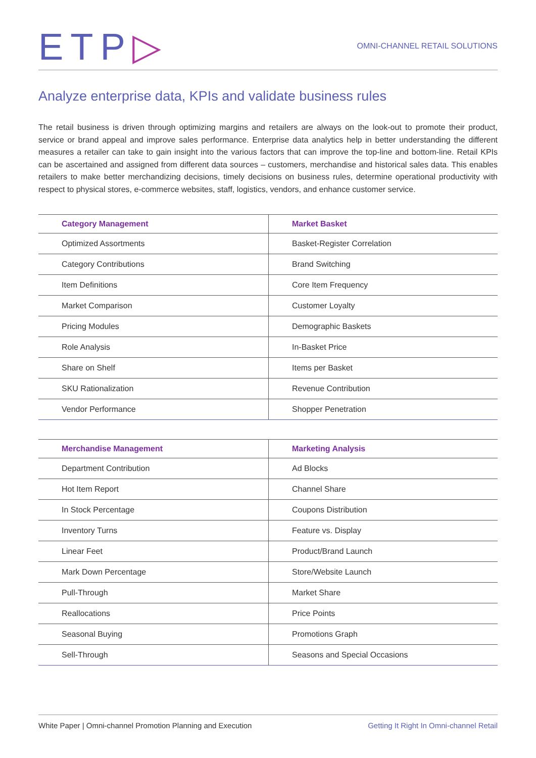ETP▷
OMNI-CHANNEL RETAIL SOLUTIONS
Analyze enterprise data, KPIs and validate business rules
The retail business is driven through optimizing margins and retailers are always on the look-out to promote their product, service or brand appeal and improve sales performance. Enterprise data analytics help in better understanding the different measures a retailer can take to gain insight into the various factors that can improve the top-line and bottom-line. Retail KPIs can be ascertained and assigned from different data sources – customers, merchandise and historical sales data. This enables retailers to make better merchandizing decisions, timely decisions on business rules, determine operational productivity with respect to physical stores, e-commerce websites, staff, logistics, vendors, and enhance customer service.
| Category Management | Market Basket |
| --- | --- |
| Optimized Assortments | Basket-Register Correlation |
| Category Contributions | Brand Switching |
| Item Definitions | Core Item Frequency |
| Market Comparison | Customer Loyalty |
| Pricing Modules | Demographic Baskets |
| Role Analysis | In-Basket Price |
| Share on Shelf | Items per Basket |
| SKU Rationalization | Revenue Contribution |
| Vendor Performance | Shopper Penetration |
| Merchandise Management | Marketing Analysis |
| --- | --- |
| Department Contribution | Ad Blocks |
| Hot Item Report | Channel Share |
| In Stock Percentage | Coupons Distribution |
| Inventory Turns | Feature vs. Display |
| Linear Feet | Product/Brand Launch |
| Mark Down Percentage | Store/Website Launch |
| Pull-Through | Market Share |
| Reallocations | Price Points |
| Seasonal Buying | Promotions Graph |
| Sell-Through | Seasons and Special Occasions |
White Paper | Omni-channel Promotion Planning and Execution Getting It Right In Omni-channel Retail